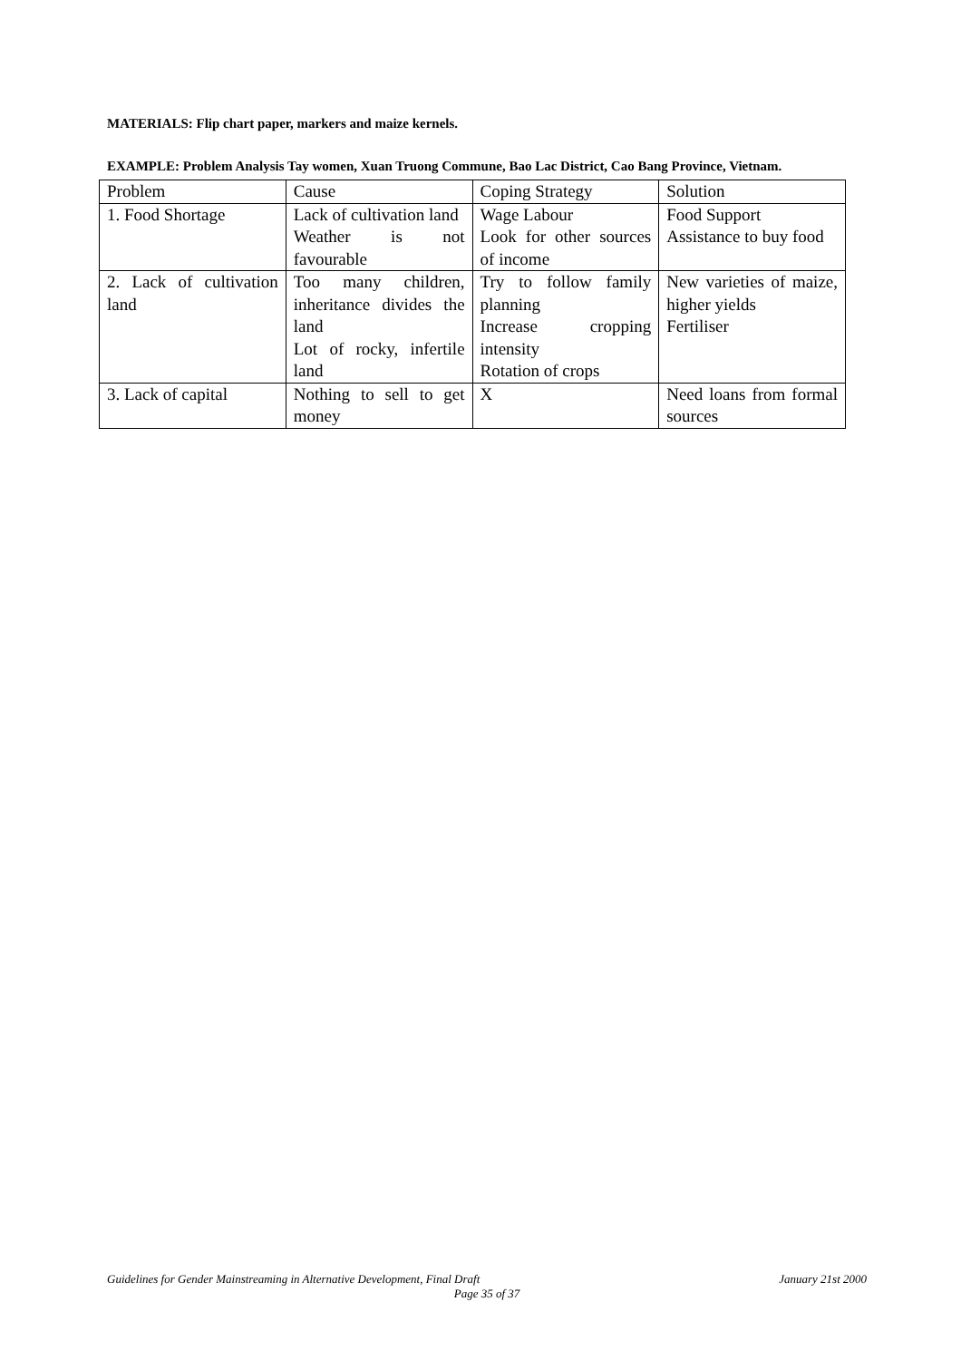MATERIALS: Flip chart paper, markers and maize kernels.
EXAMPLE: Problem Analysis Tay women, Xuan Truong Commune, Bao Lac District, Cao Bang Province, Vietnam.
| Problem | Cause | Coping Strategy | Solution |
| 1. Food Shortage | Lack of cultivation land Weather is not favourable | Wage Labour Look for other sources of income | Food Support Assistance to buy food |
| 2. Lack of cultivation land | Too many children, inheritance divides the land Lot of rocky, infertile land | Try to follow family planning Increase cropping intensity Rotation of crops | New varieties of maize, higher yields Fertiliser |
| 3. Lack of capital | Nothing to sell to get money | X | Need loans from formal sources |
Guidelines for Gender Mainstreaming in Alternative Development, Final Draft
January 21st 2000
Page 35 of 37